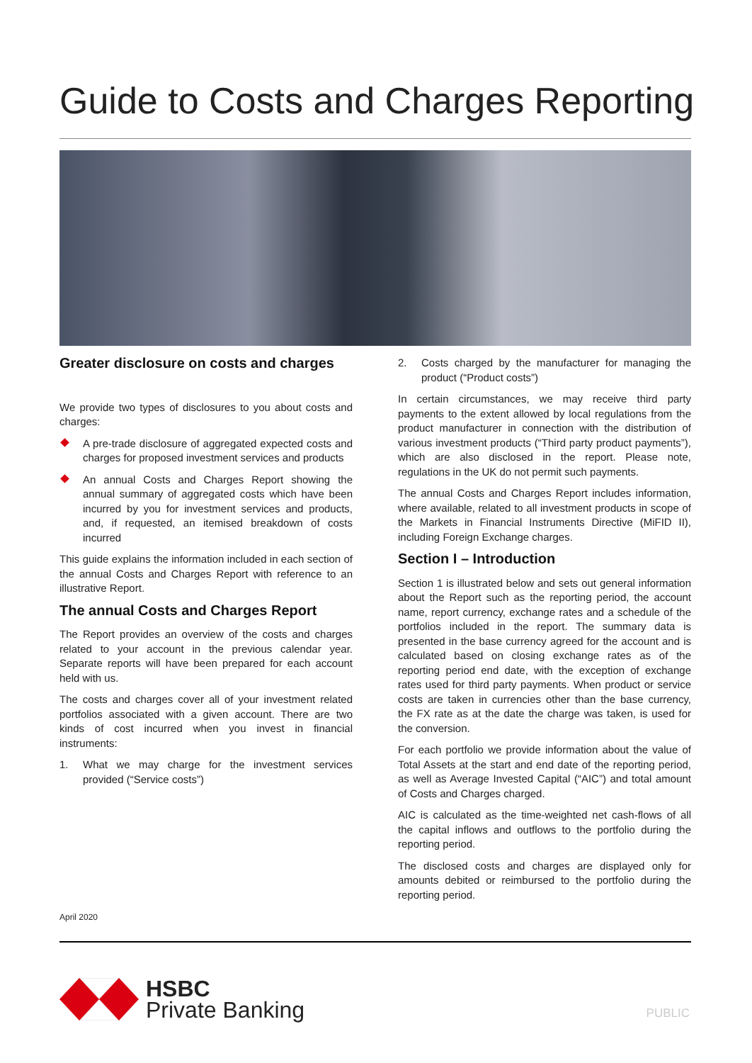Guide to Costs and Charges Reporting
Greater disclosure on costs and charges
We provide two types of disclosures to you about costs and charges:
A pre-trade disclosure of aggregated expected costs and charges for proposed investment services and products
An annual Costs and Charges Report showing the annual summary of aggregated costs which have been incurred by you for investment services and products, and, if requested, an itemised breakdown of costs incurred
This guide explains the information included in each section of the annual Costs and Charges Report with reference to an illustrative Report.
The annual Costs and Charges Report
The Report provides an overview of the costs and charges related to your account in the previous calendar year. Separate reports will have been prepared for each account held with us.
The costs and charges cover all of your investment related portfolios associated with a given account. There are two kinds of cost incurred when you invest in financial instruments:
1. What we may charge for the investment services provided (“Service costs”)
2. Costs charged by the manufacturer for managing the product (“Product costs”)
In certain circumstances, we may receive third party payments to the extent allowed by local regulations from the product manufacturer in connection with the distribution of various investment products (“Third party product payments”), which are also disclosed in the report. Please note, regulations in the UK do not permit such payments.
The annual Costs and Charges Report includes information, where available, related to all investment products in scope of the Markets in Financial Instruments Directive (MiFID II), including Foreign Exchange charges.
Section I – Introduction
Section 1 is illustrated below and sets out general information about the Report such as the reporting period, the account name, report currency, exchange rates and a schedule of the portfolios included in the report. The summary data is presented in the base currency agreed for the account and is calculated based on closing exchange rates as of the reporting period end date, with the exception of exchange rates used for third party payments. When product or service costs are taken in currencies other than the base currency, the FX rate as at the date the charge was taken, is used for the conversion.
For each portfolio we provide information about the value of Total Assets at the start and end date of the reporting period, as well as Average Invested Capital (“AIC”) and total amount of Costs and Charges charged.
AIC is calculated as the time-weighted net cash-flows of all the capital inflows and outflows to the portfolio during the reporting period.
The disclosed costs and charges are displayed only for amounts debited or reimbursed to the portfolio during the reporting period.
April 2020
HSBC
Private Banking
PUBLIC